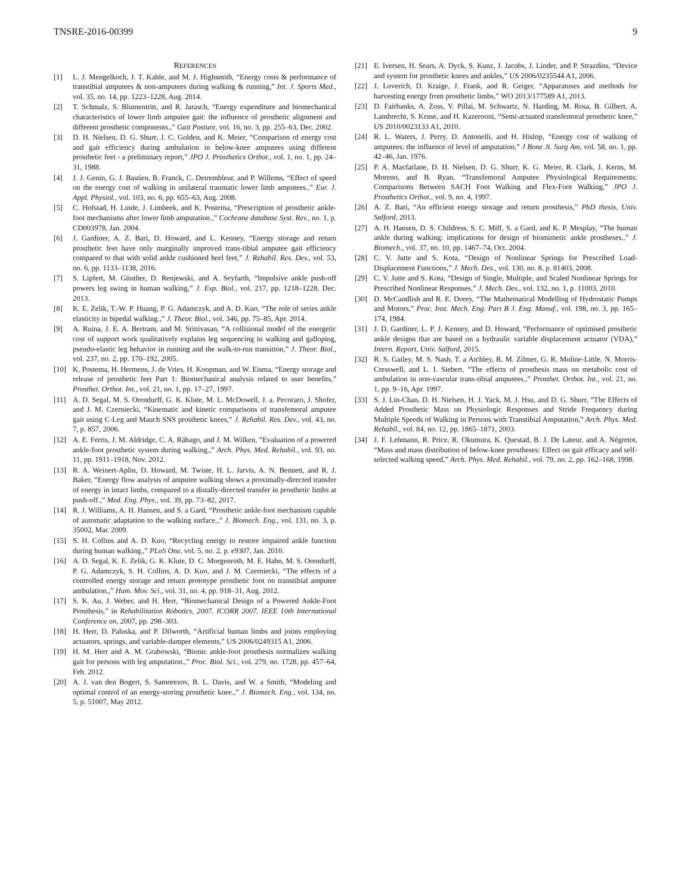TNSRE-2016-00399 9
REFERENCES
[1] L. J. Mengelkoch, J. T. Kahle, and M. J. Highsmith, “Energy costs & performance of transtibial amputees & non-amputees during walking & running,” Int. J. Sports Med., vol. 35, no. 14, pp. 1223–1228, Aug. 2014.
[2] T. Schmalz, S. Blumentritt, and R. Jarasch, “Energy expenditure and biomechanical characteristics of lower limb amputee gait: the influence of prosthetic alignment and different prosthetic components.,” Gait Posture, vol. 16, no. 3, pp. 255–63, Dec. 2002.
[3] D. H. Nielsen, D. G. Shurr, J. C. Golden, and K. Meier, “Comparison of energy cost and gait efficiency during ambulation in below-knee amputees using different prosthetic feet - a preliminary report,” JPO J. Prosthetics Orthot., vol. 1, no. 1, pp. 24–31, 1988.
[4] J. J. Genin, G. J. Bastien, B. Franck, C. Detrembleur, and P. Willems, “Effect of speed on the energy cost of walking in unilateral traumatic lower limb amputees.,” Eur. J. Appl. Physiol., vol. 103, no. 6, pp. 655–63, Aug. 2008.
[5] C. Hofstad, H. Linde, J. Limbeek, and K. Postema, “Prescription of prosthetic ankle-foot mechanisms after lower limb amputation.,” Cochrane database Syst. Rev., no. 1, p. CD003978, Jan. 2004.
[6] J. Gardiner, A. Z. Bari, D. Howard, and L. Kenney, “Energy storage and return prosthetic feet have only marginally improved trans-tibial amputee gait efficiency compared to that with solid ankle cushioned heel feet,” J. Rehabil. Res. Dev., vol. 53, no. 6, pp. 1133–1138, 2016.
[7] S. Lipfert, M. Günther, D. Renjewski, and A. Seyfarth, “Impulsive ankle push-off powers leg swing in human walking,” J. Exp. Biol., vol. 217, pp. 1218–1228, Dec. 2013.
[8] K. E. Zelik, T.-W. P. Huang, P. G. Adamczyk, and A. D. Kuo, “The role of series ankle elasticity in bipedal walking.,” J. Theor. Biol., vol. 346, pp. 75–85, Apr. 2014.
[9] A. Ruina, J. E. A. Bertram, and M. Srinivasan, “A collisional model of the energetic cost of support work qualitatively explains leg sequencing in walking and galloping, pseudo-elastic leg behavior in running and the walk-to-run transition,” J. Theor. Biol., vol. 237, no. 2, pp. 170–192, 2005.
[10] K. Postema, H. Hermens, J. de Vries, H. Koopman, and W. Eisma, “Energy storage and release of prosthetic feet Part 1: Biomechanical analysis related to user benefits,” Prosthet. Orthot. Int., vol. 21, no. 1, pp. 17–27, 1997.
[11] A. D. Segal, M. S. Orendurff, G. K. Klute, M. L. McDowell, J. a. Pecoraro, J. Shofer, and J. M. Czerniecki, “Kinematic and kinetic comparisons of transfemoral amputee gait using C-Leg and Mauch SNS prosthetic knees,” J. Rehabil. Res. Dev., vol. 43, no. 7, p. 857, 2006.
[12] A. E. Ferris, J. M. Aldridge, C. A. Rábago, and J. M. Wilken, “Evaluation of a powered ankle-foot prosthetic system during walking.,” Arch. Phys. Med. Rehabil., vol. 93, no. 11, pp. 1911–1918, Nov. 2012.
[13] R. A. Weinert-Aplin, D. Howard, M. Twiste, H. L. Jarvis, A. N. Bennett, and R. J. Baker, “Energy flow analysis of amputee walking shows a proximally-directed transfer of energy in intact limbs, compared to a distally-directed transfer in prosthetic limbs at push-off.,” Med. Eng. Phys., vol. 39, pp. 73–82, 2017.
[14] R. J. Williams, A. H. Hansen, and S. a Gard, “Prosthetic ankle-foot mechanism capable of automatic adaptation to the walking surface.,” J. Biomech. Eng., vol. 131, no. 3, p. 35002, Mar. 2009.
[15] S. H. Collins and A. D. Kuo, “Recycling energy to restore impaired ankle function during human walking.,” PLoS One, vol. 5, no. 2, p. e9307, Jan. 2010.
[16] A. D. Segal, K. E. Zelik, G. K. Klute, D. C. Morgenroth, M. E. Hahn, M. S. Orendurff, P. G. Adamczyk, S. H. Collins, A. D. Kuo, and J. M. Czerniecki, “The effects of a controlled energy storage and return prototype prosthetic foot on transtibial amputee ambulation.,” Hum. Mov. Sci., vol. 31, no. 4, pp. 918–31, Aug. 2012.
[17] S. K. Au, J. Weber, and H. Herr, “Biomechanical Design of a Powered Ankle-Foot Prosthesis,” in Rehabilitation Robotics, 2007. ICORR 2007. IEEE 10th International Conference on, 2007, pp. 298–303.
[18] H. Herr, D. Paluska, and P. Dilworth, “Artificial human limbs and joints employing actuators, springs, and variable-damper elements,” US 2006/0249315 A1, 2006.
[19] H. M. Herr and A. M. Grabowski, “Bionic ankle-foot prosthesis normalizes walking gait for persons with leg amputation.,” Proc. Biol. Sci., vol. 279, no. 1728, pp. 457–64, Feb. 2012.
[20] A. J. van den Bogert, S. Samorezov, B. L. Davis, and W. a Smith, “Modeling and optimal control of an energy-storing prosthetic knee.,” J. Biomech. Eng., vol. 134, no. 5, p. 51007, May 2012.
[21] E. Iversen, H. Sears, A. Dyck, S. Kunz, J. Jacobs, J. Linder, and P. Strazdins, “Device and system for prosthetic knees and ankles,” US 2006/0235544 A1, 2006.
[22] J. Loverich, D. Kraige, J. Frank, and R. Geiger, “Apparatuses and methods for harvesting energy from prosthetic limbs,” WO 2013/177589 A1, 2013.
[23] D. Fairbanks, A. Zoss, V. Pillai, M. Schwartz, N. Harding, M. Rosa, B. Gilbert, A. Lambrecht, S. Kruse, and H. Kazerooni, “Semi-actuated transfemoral prosthetic knee,” US 2010/0023133 A1, 2010.
[24] R. L. Waters, J. Perry, D. Antonelli, and H. Hislop, “Energy cost of walking of amputees: the influence of level of amputation,” J Bone Jt. Surg Am, vol. 58, no. 1, pp. 42–46, Jan. 1976.
[25] P. A. Macfarlane, D. H. Nielsen, D. G. Shurr, K. G. Meier, R. Clark, J. Kerns, M. Moreno, and B. Ryan, “Transfemoral Amputee Physiological Requirements: Comparisons Between SACH Foot Walking and Flex-Foot Walking,” JPO J. Prosthetics Orthot., vol. 9, no. 4, 1997.
[26] A. Z. Bari, “An efficient energy storage and return prosthesis,” PhD thesis, Univ. Salford, 2013.
[27] A. H. Hansen, D. S. Childress, S. C. Miff, S. a Gard, and K. P. Mesplay, “The human ankle during walking: implications for design of biomimetic ankle prostheses.,” J. Biomech., vol. 37, no. 10, pp. 1467–74, Oct. 2004.
[28] C. V. Jutte and S. Kota, “Design of Nonlinear Springs for Prescribed Load-Displacement Functions,” J. Mech. Des., vol. 130, no. 8, p. 81403, 2008.
[29] C. V. Jutte and S. Kota, “Design of Single, Multiple, and Scaled Nonlinear Springs for Prescribed Nonlinear Responses,” J. Mech. Des., vol. 132, no. 1, p. 11003, 2010.
[30] D. McCandlish and R. E. Dorey, “The Mathematical Modelling of Hydrostatic Pumps and Motors,” Proc. Inst. Mech. Eng. Part B J. Eng. Manuf., vol. 198, no. 3, pp. 165–174, 1984.
[31] J. D. Gardiner, L. P. J. Kenney, and D. Howard, “Performance of optimised prosthetic ankle designs that are based on a hydraulic variable displacement actuator (VDA),” Intern. Report, Univ. Salford, 2015.
[32] R. S. Gailey, M. S. Nash, T. a Atchley, R. M. Zilmer, G. R. Moline-Little, N. Morris-Cresswell, and L. I. Siebert, “The effects of prosthesis mass on metabolic cost of ambulation in non-vascular trans-tibial amputees.,” Prosthet. Orthot. Int., vol. 21, no. 1, pp. 9–16, Apr. 1997.
[33] S. J. Lin-Chan, D. H. Nielsen, H. J. Yack, M. J. Hsu, and D. G. Shurr, “The Effects of Added Prosthetic Mass on Physiologic Responses and Stride Frequency during Multiple Speeds of Walking in Persons with Transtibial Amputation,” Arch. Phys. Med. Rehabil., vol. 84, no. 12, pp. 1865–1871, 2003.
[34] J. F. Lehmann, R. Price, R. Okumura, K. Questad, B. J. De Lateur, and A. Négretot, “Mass and mass distribution of below-knee prostheses: Effect on gait efficacy and self-selected walking speed,” Arch. Phys. Med. Rehabil., vol. 79, no. 2, pp. 162–168, 1998.